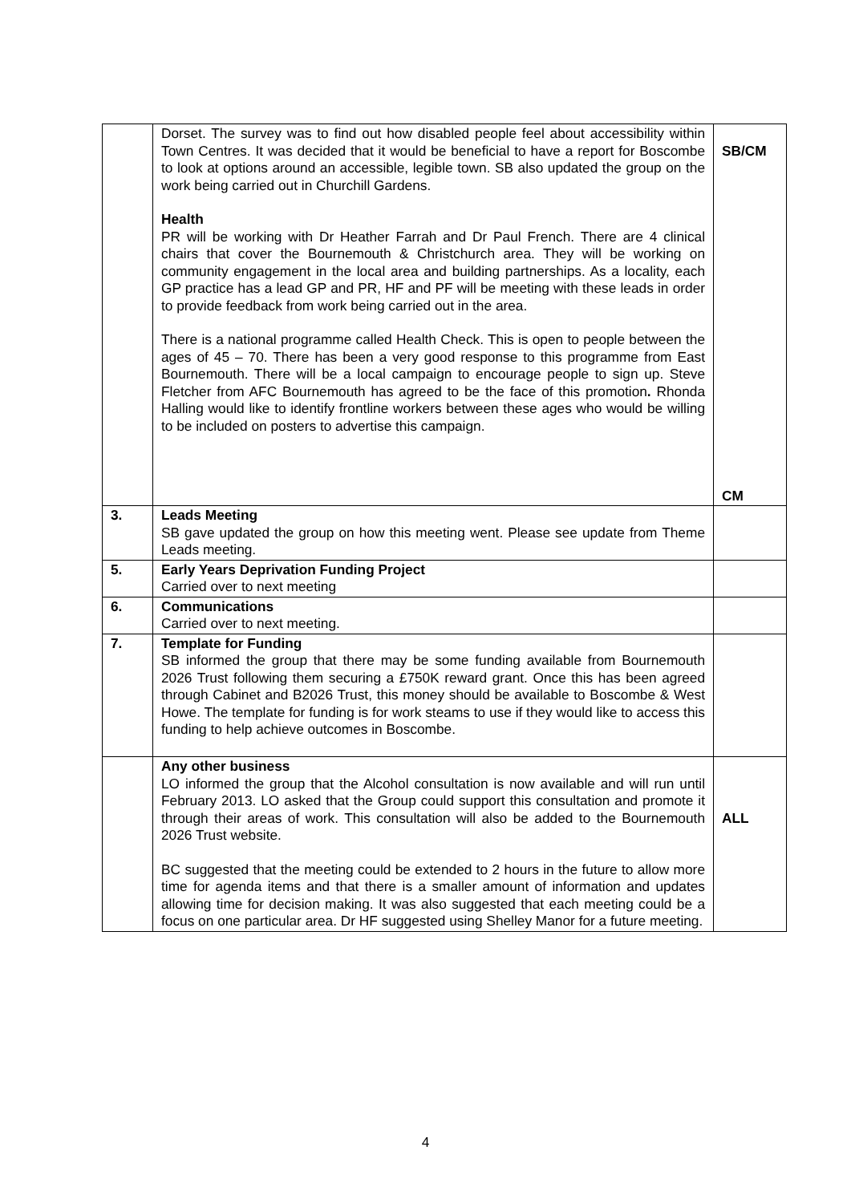| | Dorset. The survey was to find out how disabled people feel about accessibility within Town Centres. It was decided that it would be beneficial to have a report for Boscombe to look at options around an accessible, legible town. SB also updated the group on the work being carried out in Churchill Gardens. Health PR will be working with Dr Heather Farrah and Dr Paul French. There are 4 clinical chairs that cover the Bournemouth & Christchurch area. They will be working on community engagement in the local area and building partnerships. As a locality, each GP practice has a lead GP and PR, HF and PF will be meeting with these leads in order to provide feedback from work being carried out in the area. There is a national programme called Health Check. This is open to people between the ages of 45 – 70. There has been a very good response to this programme from East Bournemouth. There will be a local campaign to encourage people to sign up. Steve Fletcher from AFC Bournemouth has agreed to be the face of this promotion . Rhonda Halling would like to identify frontline workers between these ages who would be willing to be included on posters to advertise this campaign. | SB/CM CM |
| 3. | Leads Meeting SB gave updated the group on how this meeting went. Please see update from Theme Leads meeting. | |
| 5. | Early Years Deprivation Funding Project Carried over to next meeting | |
| 6. | Communications Carried over to next meeting. | |
| 7. | Template for Funding SB informed the group that there may be some funding available from Bournemouth 2026 Trust following them securing a £750K reward grant. Once this has been agreed through Cabinet and B2026 Trust, this money should be available to Boscombe & West Howe. The template for funding is for work steams to use if they would like to access this funding to help achieve outcomes in Boscombe. | |
| | Any other business LO informed the group that the Alcohol consultation is now available and will run until February 2013. LO asked that the Group could support this consultation and promote it through their areas of work. This consultation will also be added to the Bournemouth 2026 Trust website. BC suggested that the meeting could be extended to 2 hours in the future to allow more time for agenda items and that there is a smaller amount of information and updates allowing time for decision making. It was also suggested that each meeting could be a focus on one particular area. Dr HF suggested using Shelley Manor for a future meeting. | ALL |
4